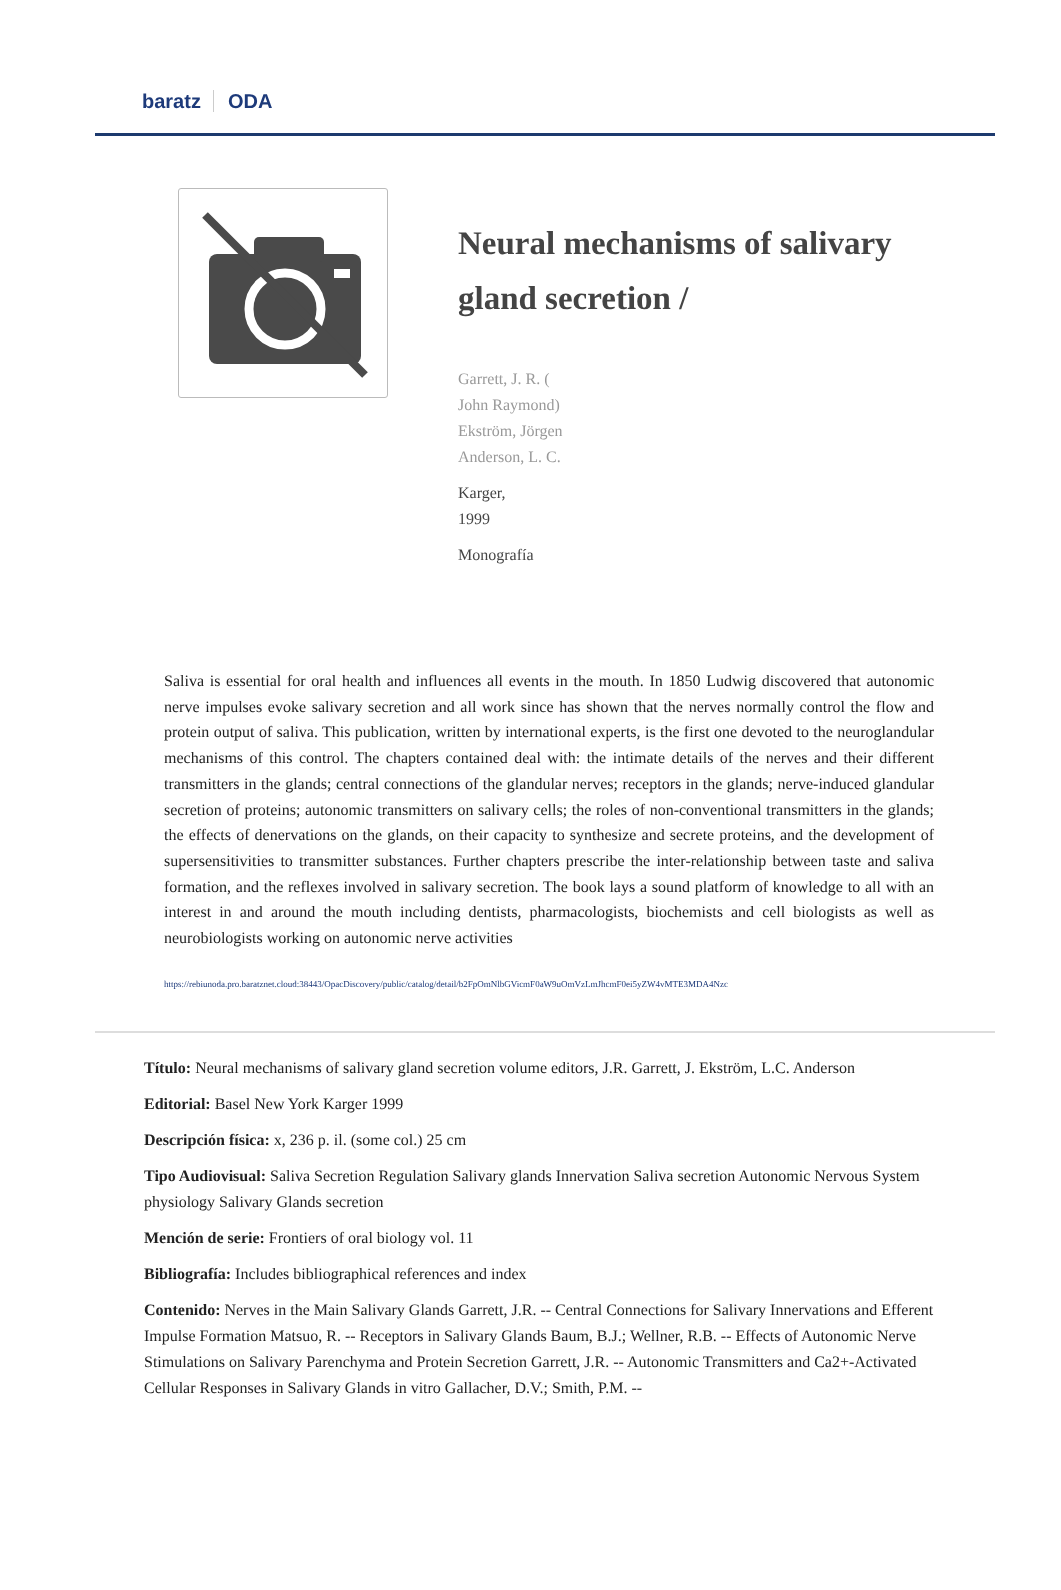baratz ODA
Neural mechanisms of salivary gland secretion /
Garrett, J. R. (
John Raymond)
Ekström, Jörgen
Anderson, L. C.
Karger,
1999
Monografía
Saliva is essential for oral health and influences all events in the mouth. In 1850 Ludwig discovered that autonomic nerve impulses evoke salivary secretion and all work since has shown that the nerves normally control the flow and protein output of saliva. This publication, written by international experts, is the first one devoted to the neuroglandular mechanisms of this control. The chapters contained deal with: the intimate details of the nerves and their different transmitters in the glands; central connections of the glandular nerves; receptors in the glands; nerve-induced glandular secretion of proteins; autonomic transmitters on salivary cells; the roles of non-conventional transmitters in the glands; the effects of denervations on the glands, on their capacity to synthesize and secrete proteins, and the development of supersensitivities to transmitter substances. Further chapters prescribe the inter-relationship between taste and saliva formation, and the reflexes involved in salivary secretion. The book lays a sound platform of knowledge to all with an interest in and around the mouth including dentists, pharmacologists, biochemists and cell biologists as well as neurobiologists working on autonomic nerve activities
https://rebiunoda.pro.baratznet.cloud:38443/OpacDiscovery/public/catalog/detail/b2FpOmNlbGVicmF0aW9uOmVzLmJhcmF0ei5yZW4vMTE3MDA4Nzc
Título: Neural mechanisms of salivary gland secretion volume editors, J.R. Garrett, J. Ekström, L.C. Anderson
Editorial: Basel New York Karger 1999
Descripción física: x, 236 p. il. (some col.) 25 cm
Tipo Audiovisual: Saliva Secretion Regulation Salivary glands Innervation Saliva secretion Autonomic Nervous System physiology Salivary Glands secretion
Mención de serie: Frontiers of oral biology vol. 11
Bibliografía: Includes bibliographical references and index
Contenido: Nerves in the Main Salivary Glands Garrett, J.R. -- Central Connections for Salivary Innervations and Efferent Impulse Formation Matsuo, R. -- Receptors in Salivary Glands Baum, B.J.; Wellner, R.B. -- Effects of Autonomic Nerve Stimulations on Salivary Parenchyma and Protein Secretion Garrett, J.R. -- Autonomic Transmitters and Ca2+-Activated Cellular Responses in Salivary Glands in vitro Gallacher, D.V.; Smith, P.M. --